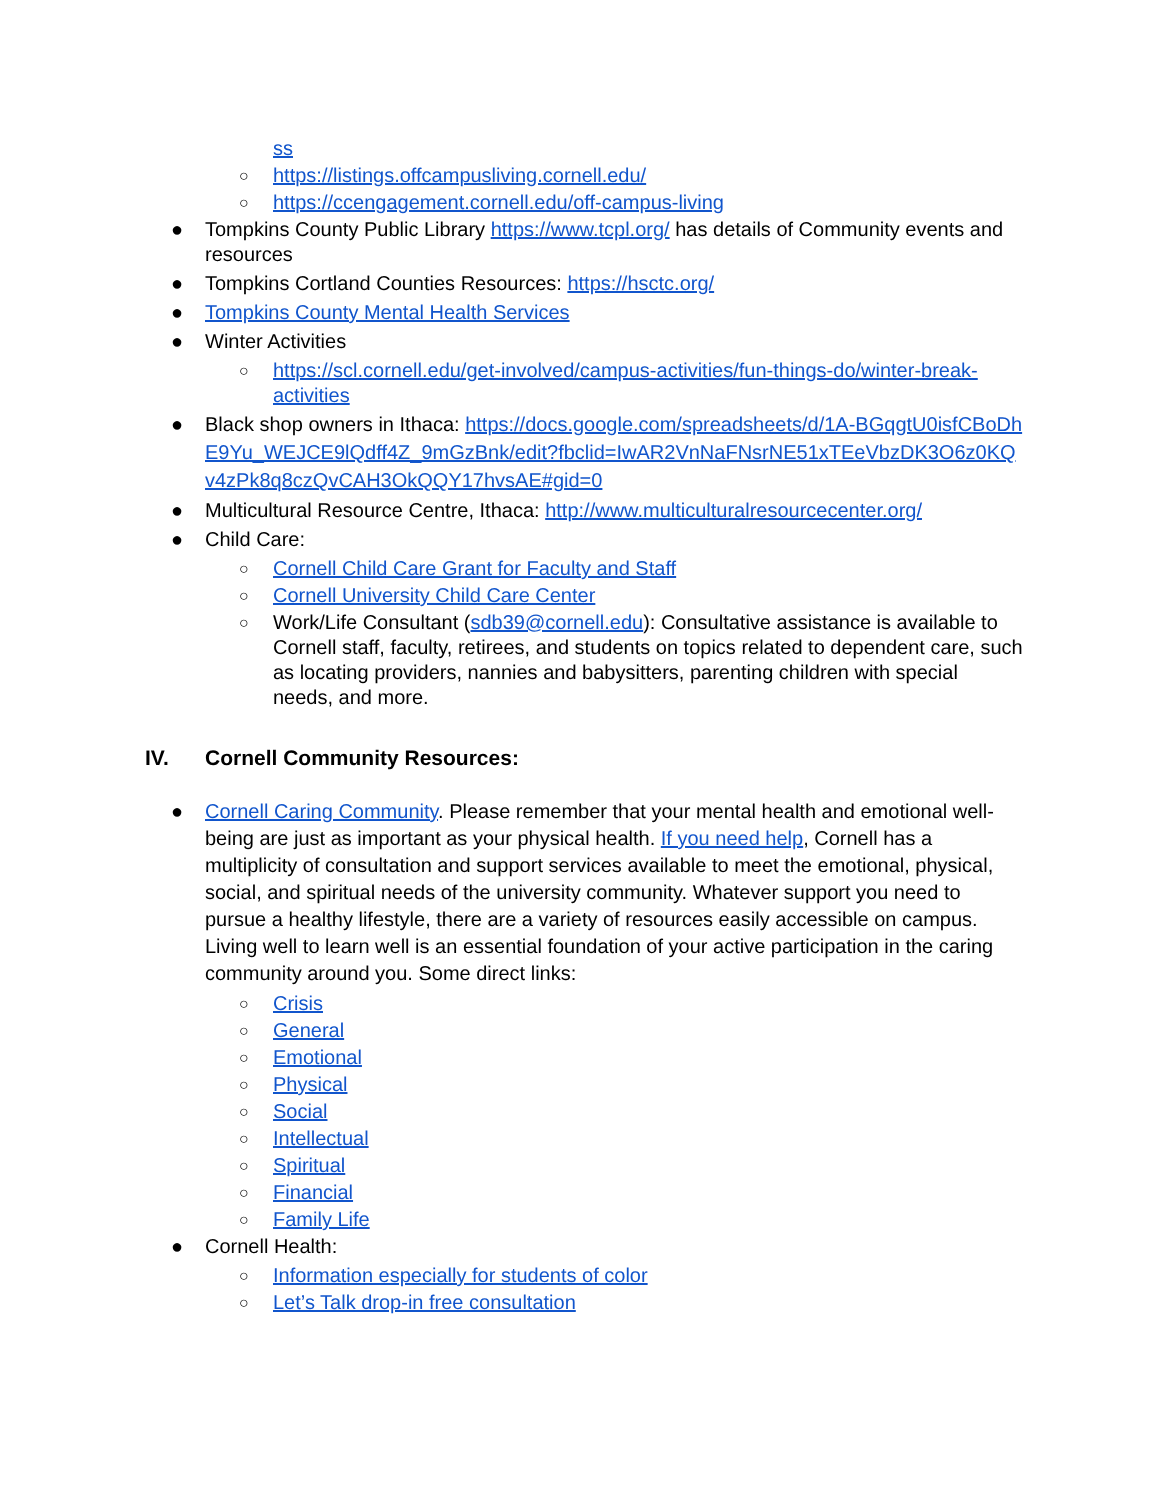ss
○ https://listings.offcampusliving.cornell.edu/
○ https://ccengagement.cornell.edu/off-campus-living
● Tompkins County Public Library https://www.tcpl.org/ has details of Community events and resources
● Tompkins Cortland Counties Resources: https://hsctc.org/
● Tompkins County Mental Health Services
● Winter Activities
○ https://scl.cornell.edu/get-involved/campus-activities/fun-things-do/winter-break-activities
● Black shop owners in Ithaca: https://docs.google.com/spreadsheets/d/1A-BGqgtU0isfCBoDhE9Yu_WEJCE9lQdff4Z_9mGzBnk/edit?fbclid=IwAR2VnNaFNsrNE51xTEeVbzDK3O6z0KQv4zPk8q8czQvCAH3OkQQY17hvsAE#gid=0
● Multicultural Resource Centre, Ithaca: http://www.multiculturalresourcecenter.org/
● Child Care:
○ Cornell Child Care Grant for Faculty and Staff
○ Cornell University Child Care Center
○ Work/Life Consultant (sdb39@cornell.edu): Consultative assistance is available to Cornell staff, faculty, retirees, and students on topics related to dependent care, such as locating providers, nannies and babysitters, parenting children with special needs, and more.
IV. Cornell Community Resources:
● Cornell Caring Community. Please remember that your mental health and emotional well-being are just as important as your physical health. If you need help, Cornell has a multiplicity of consultation and support services available to meet the emotional, physical, social, and spiritual needs of the university community. Whatever support you need to pursue a healthy lifestyle, there are a variety of resources easily accessible on campus. Living well to learn well is an essential foundation of your active participation in the caring community around you. Some direct links:
○ Crisis
○ General
○ Emotional
○ Physical
○ Social
○ Intellectual
○ Spiritual
○ Financial
○ Family Life
● Cornell Health:
○ Information especially for students of color
○ Let’s Talk drop-in free consultation